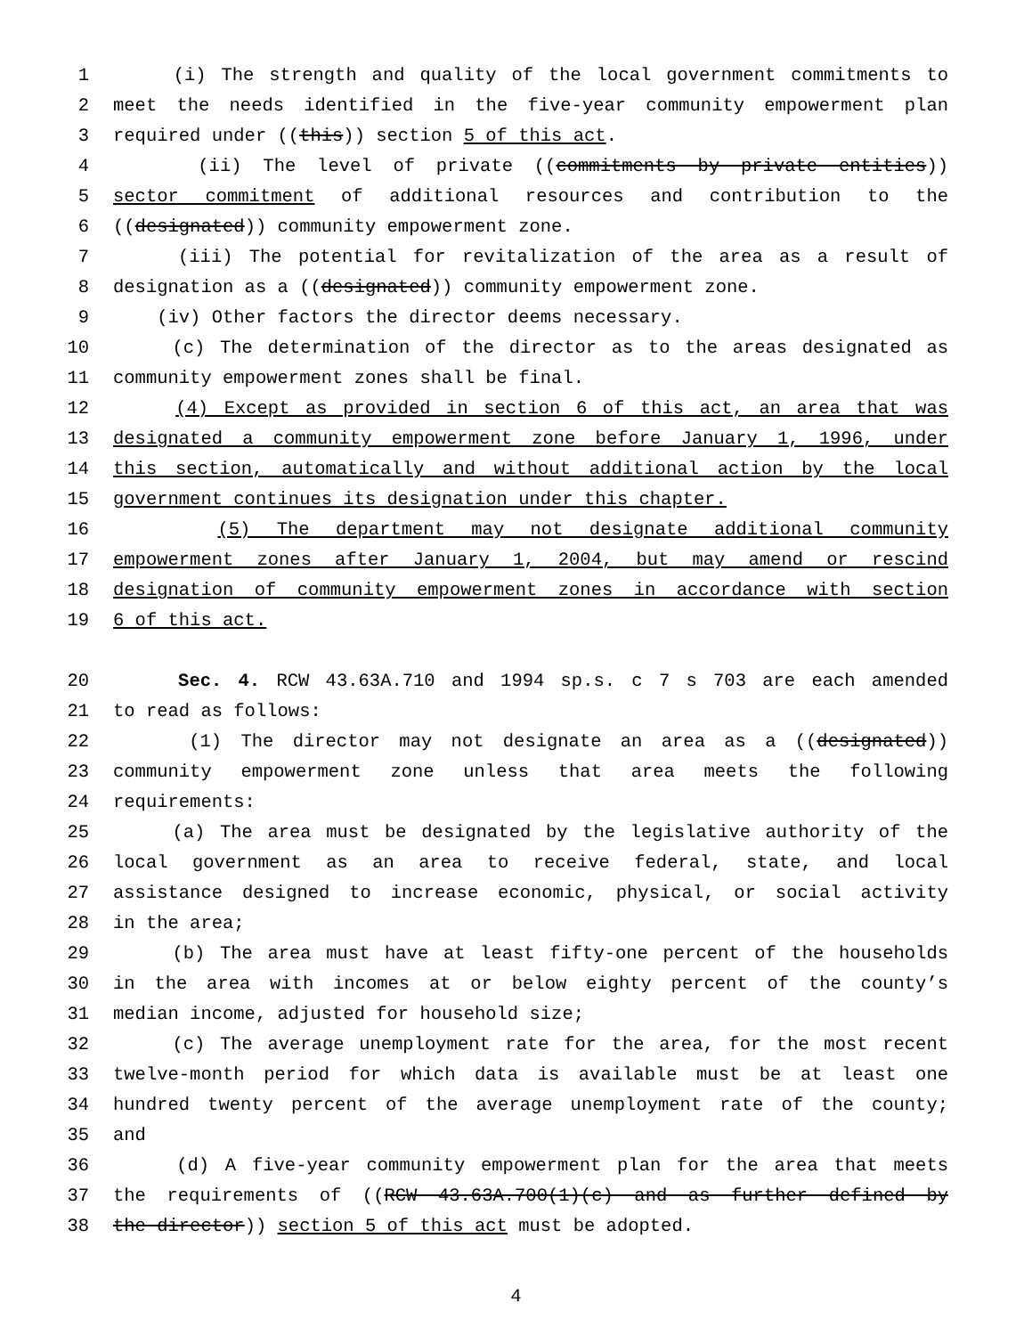1 (i) The strength and quality of the local government commitments to
2 meet the needs identified in the five-year community empowerment plan
3 required under ((this)) section 5 of this act.
4 (ii) The level of private ((commitments by private entities))
5 sector commitment of additional resources and contribution to the
6 ((designated)) community empowerment zone.
7 (iii) The potential for revitalization of the area as a result of
8 designation as a ((designated)) community empowerment zone.
9 (iv) Other factors the director deems necessary.
10 (c) The determination of the director as to the areas designated as
11 community empowerment zones shall be final.
12 (4) Except as provided in section 6 of this act, an area that was
13 designated a community empowerment zone before January 1, 1996, under
14 this section, automatically and without additional action by the local
15 government continues its designation under this chapter.
16 (5) The department may not designate additional community
17 empowerment zones after January 1, 2004, but may amend or rescind
18 designation of community empowerment zones in accordance with section
19 6 of this act.
20 Sec. 4. RCW 43.63A.710 and 1994 sp.s. c 7 s 703 are each amended
21 to read as follows:
22 (1) The director may not designate an area as a ((designated))
23 community empowerment zone unless that area meets the following
24 requirements:
25 (a) The area must be designated by the legislative authority of the
26 local government as an area to receive federal, state, and local
27 assistance designed to increase economic, physical, or social activity
28 in the area;
29 (b) The area must have at least fifty-one percent of the households
30 in the area with incomes at or below eighty percent of the county’s
31 median income, adjusted for household size;
32 (c) The average unemployment rate for the area, for the most recent
33 twelve-month period for which data is available must be at least one
34 hundred twenty percent of the average unemployment rate of the county;
35 and
36 (d) A five-year community empowerment plan for the area that meets
37 the requirements of ((RCW 43.63A.700(1)(c) and as further defined by
38 the director)) section 5 of this act must be adopted.
4